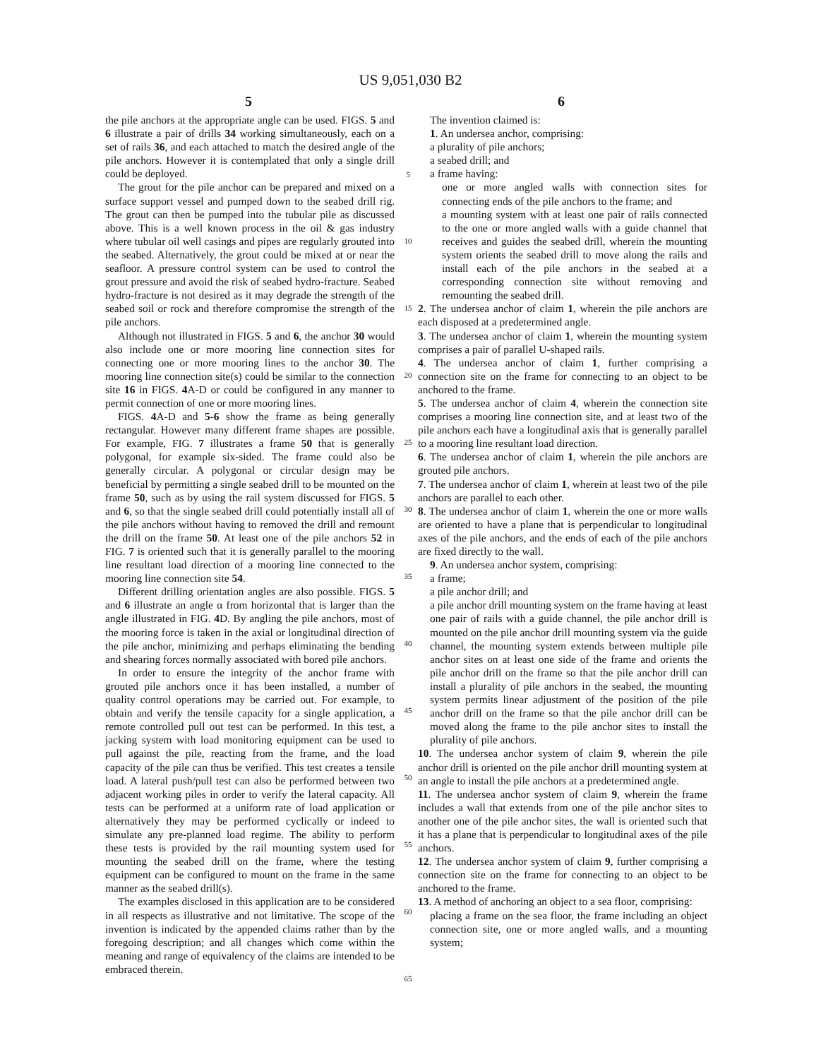US 9,051,030 B2
5 6
the pile anchors at the appropriate angle can be used. FIGS. 5 and 6 illustrate a pair of drills 34 working simultaneously, each on a set of rails 36, and each attached to match the desired angle of the pile anchors. However it is contemplated that only a single drill could be deployed.
The grout for the pile anchor can be prepared and mixed on a surface support vessel and pumped down to the seabed drill rig. The grout can then be pumped into the tubular pile as discussed above. This is a well known process in the oil & gas industry where tubular oil well casings and pipes are regularly grouted into the seabed. Alternatively, the grout could be mixed at or near the seafloor. A pressure control system can be used to control the grout pressure and avoid the risk of seabed hydro-fracture. Seabed hydro-fracture is not desired as it may degrade the strength of the seabed soil or rock and therefore compromise the strength of the pile anchors.
Although not illustrated in FIGS. 5 and 6, the anchor 30 would also include one or more mooring line connection sites for connecting one or more mooring lines to the anchor 30. The mooring line connection site(s) could be similar to the connection site 16 in FIGS. 4 A-D or could be configured in any manner to permit connection of one or more mooring lines.
FIGS. 4 A-D and 5-6 show the frame as being generally rectangular. However many different frame shapes are possible. For example, FIG. 7 illustrates a frame 50 that is generally polygonal, for example six-sided. The frame could also be generally circular. A polygonal or circular design may be beneficial by permitting a single seabed drill to be mounted on the frame 50, such as by using the rail system discussed for FIGS. 5 and 6, so that the single seabed drill could potentially install all of the pile anchors without having to removed the drill and remount the drill on the frame 50. At least one of the pile anchors 52 in FIG. 7 is oriented such that it is generally parallel to the mooring line resultant load direction of a mooring line connected to the mooring line connection site 54.
Different drilling orientation angles are also possible. FIGS. 5 and 6 illustrate an angle α from horizontal that is larger than the angle illustrated in FIG. 4 D. By angling the pile anchors, most of the mooring force is taken in the axial or longitudinal direction of the pile anchor, minimizing and perhaps eliminating the bending and shearing forces normally associated with bored pile anchors.
In order to ensure the integrity of the anchor frame with grouted pile anchors once it has been installed, a number of quality control operations may be carried out. For example, to obtain and verify the tensile capacity for a single application, a remote controlled pull out test can be performed. In this test, a jacking system with load monitoring equipment can be used to pull against the pile, reacting from the frame, and the load capacity of the pile can thus be verified. This test creates a tensile load. A lateral push/pull test can also be performed between two adjacent working piles in order to verify the lateral capacity. All tests can be performed at a uniform rate of load application or alternatively they may be performed cyclically or indeed to simulate any pre-planned load regime. The ability to perform these tests is provided by the rail mounting system used for mounting the seabed drill on the frame, where the testing equipment can be configured to mount on the frame in the same manner as the seabed drill(s).
The examples disclosed in this application are to be considered in all respects as illustrative and not limitative. The scope of the invention is indicated by the appended claims rather than by the foregoing description; and all changes which come within the meaning and range of equivalency of the claims are intended to be embraced therein.
5
10
15
20
25
30
35
40
45
50
55
60
65
The invention claimed is:
1. An undersea anchor, comprising:
a plurality of pile anchors;
a seabed drill; and
a frame having:
one or more angled walls with connection sites for connecting ends of the pile anchors to the frame; and
a mounting system with at least one pair of rails connected to the one or more angled walls with a guide channel that receives and guides the seabed drill, wherein the mounting system orients the seabed drill to move along the rails and install each of the pile anchors in the seabed at a corresponding connection site without removing and remounting the seabed drill.
2. The undersea anchor of claim 1, wherein the pile anchors are each disposed at a predetermined angle.
3. The undersea anchor of claim 1, wherein the mounting system comprises a pair of parallel U-shaped rails.
4. The undersea anchor of claim 1, further comprising a connection site on the frame for connecting to an object to be anchored to the frame.
5. The undersea anchor of claim 4, wherein the connection site comprises a mooring line connection site, and at least two of the pile anchors each have a longitudinal axis that is generally parallel to a mooring line resultant load direction.
6. The undersea anchor of claim 1, wherein the pile anchors are grouted pile anchors.
7. The undersea anchor of claim 1, wherein at least two of the pile anchors are parallel to each other.
8. The undersea anchor of claim 1, wherein the one or more walls are oriented to have a plane that is perpendicular to longitudinal axes of the pile anchors, and the ends of each of the pile anchors are fixed directly to the wall.
9. An undersea anchor system, comprising:
a frame;
a pile anchor drill; and
a pile anchor drill mounting system on the frame having at least one pair of rails with a guide channel, the pile anchor drill is mounted on the pile anchor drill mounting system via the guide channel, the mounting system extends between multiple pile anchor sites on at least one side of the frame and orients the pile anchor drill on the frame so that the pile anchor drill can install a plurality of pile anchors in the seabed, the mounting system permits linear adjustment of the position of the pile anchor drill on the frame so that the pile anchor drill can be moved along the frame to the pile anchor sites to install the plurality of pile anchors.
10. The undersea anchor system of claim 9, wherein the pile anchor drill is oriented on the pile anchor drill mounting system at an angle to install the pile anchors at a predetermined angle.
11. The undersea anchor system of claim 9, wherein the frame includes a wall that extends from one of the pile anchor sites to another one of the pile anchor sites, the wall is oriented such that it has a plane that is perpendicular to longitudinal axes of the pile anchors.
12. The undersea anchor system of claim 9, further comprising a connection site on the frame for connecting to an object to be anchored to the frame.
13. A method of anchoring an object to a sea floor, comprising:
placing a frame on the sea floor, the frame including an object connection site, one or more angled walls, and a mounting system;